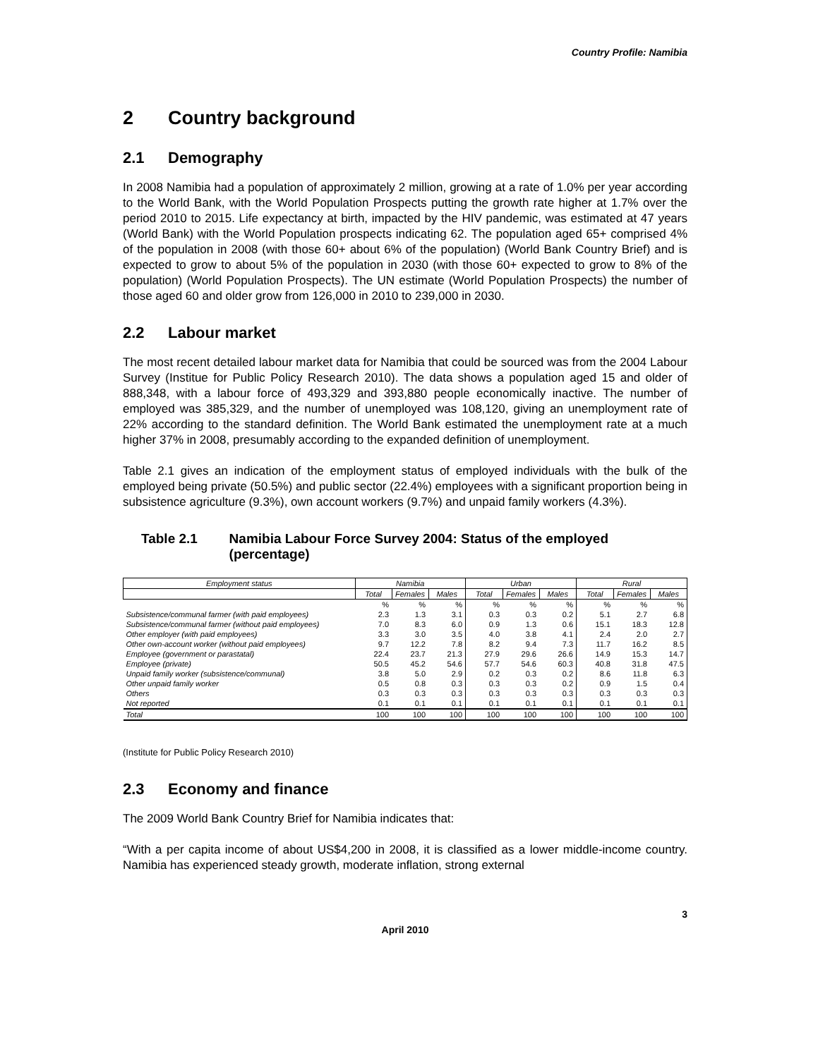Country Profile: Namibia
2 Country background
2.1 Demography
In 2008 Namibia had a population of approximately 2 million, growing at a rate of 1.0% per year according to the World Bank, with the World Population Prospects putting the growth rate higher at 1.7% over the period 2010 to 2015. Life expectancy at birth, impacted by the HIV pandemic, was estimated at 47 years (World Bank) with the World Population prospects indicating 62. The population aged 65+ comprised 4% of the population in 2008 (with those 60+ about 6% of the population) (World Bank Country Brief) and is expected to grow to about 5% of the population in 2030 (with those 60+ expected to grow to 8% of the population) (World Population Prospects). The UN estimate (World Population Prospects) the number of those aged 60 and older grow from 126,000 in 2010 to 239,000 in 2030.
2.2 Labour market
The most recent detailed labour market data for Namibia that could be sourced was from the 2004 Labour Survey (Institue for Public Policy Research 2010). The data shows a population aged 15 and older of 888,348, with a labour force of 493,329 and 393,880 people economically inactive. The number of employed was 385,329, and the number of unemployed was 108,120, giving an unemployment rate of 22% according to the standard definition. The World Bank estimated the unemployment rate at a much higher 37% in 2008, presumably according to the expanded definition of unemployment.
Table 2.1 gives an indication of the employment status of employed individuals with the bulk of the employed being private (50.5%) and public sector (22.4%) employees with a significant proportion being in subsistence agriculture (9.3%), own account workers (9.7%) and unpaid family workers (4.3%).
Table 2.1 Namibia Labour Force Survey 2004: Status of the employed (percentage)
| Employment status | Namibia | | | Urban | | | Rural | | |
| --- | --- | --- | --- | --- | --- | --- | --- | --- | --- |
| | Total | Females | Males | Total | Females | Males | Total | Females | Males |
| | % | % | % | % | % | % | % | % | % |
| Subsistence/communal farmer (with paid employees) | 2.3 | 1.3 | 3.1 | 0.3 | 0.3 | 0.2 | 5.1 | 2.7 | 6.8 |
| Subsistence/communal farmer (without paid employees) | 7.0 | 8.3 | 6.0 | 0.9 | 1.3 | 0.6 | 15.1 | 18.3 | 12.8 |
| Other employer (with paid employees) | 3.3 | 3.0 | 3.5 | 4.0 | 3.8 | 4.1 | 2.4 | 2.0 | 2.7 |
| Other own-account worker (without paid employees) | 9.7 | 12.2 | 7.8 | 8.2 | 9.4 | 7.3 | 11.7 | 16.2 | 8.5 |
| Employee (government or parastatal) | 22.4 | 23.7 | 21.3 | 27.9 | 29.6 | 26.6 | 14.9 | 15.3 | 14.7 |
| Employee (private) | 50.5 | 45.2 | 54.6 | 57.7 | 54.6 | 60.3 | 40.8 | 31.8 | 47.5 |
| Unpaid family worker (subsistence/communal) | 3.8 | 5.0 | 2.9 | 0.2 | 0.3 | 0.2 | 8.6 | 11.8 | 6.3 |
| Other unpaid family worker | 0.5 | 0.8 | 0.3 | 0.3 | 0.3 | 0.2 | 0.9 | 1.5 | 0.4 |
| Others | 0.3 | 0.3 | 0.3 | 0.3 | 0.3 | 0.3 | 0.3 | 0.3 | 0.3 |
| Not reported | 0.1 | 0.1 | 0.1 | 0.1 | 0.1 | 0.1 | 0.1 | 0.1 | 0.1 |
| Total | 100 | 100 | 100 | 100 | 100 | 100 | 100 | 100 | 100 |
(Institute for Public Policy Research 2010)
2.3 Economy and finance
The 2009 World Bank Country Brief for Namibia indicates that:
“With a per capita income of about US$4,200 in 2008, it is classified as a lower middle-income country. Namibia has experienced steady growth, moderate inflation, strong external
3
April 2010